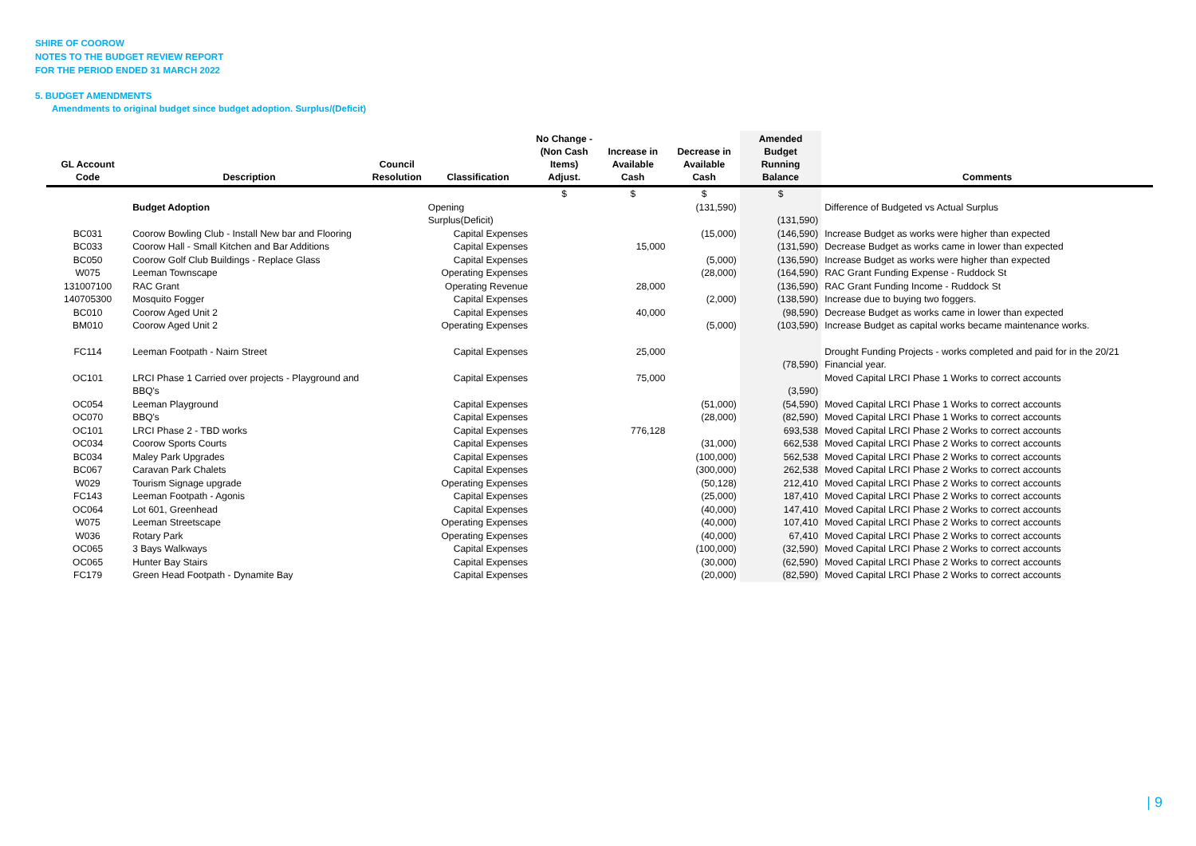SHIRE OF COOROW
NOTES TO THE BUDGET REVIEW REPORT
FOR THE PERIOD ENDED 31 MARCH 2022
5. BUDGET AMENDMENTS
Amendments to original budget since budget adoption. Surplus/(Deficit)
| GL Account Code | Description | Council Resolution | Classification | No Change - (Non Cash Items) Adjust. | Increase in Available Cash | Decrease in Available Cash | Amended Budget Running Balance | Comments |
| --- | --- | --- | --- | --- | --- | --- | --- | --- |
| | | | | $ | $ | $ | $ | |
| | Budget Adoption | | Opening Surplus(Deficit) | | | (131,590) | (131,590) | Difference of Budgeted vs Actual Surplus |
| BC031 | Coorow Bowling Club - Install New bar and Flooring | | Capital Expenses | | | (15,000) | (146,590) | Increase Budget as works were higher than expected |
| BC033 | Coorow Hall - Small Kitchen and Bar Additions | | Capital Expenses | | 15,000 | | (131,590) | Decrease Budget as works came in lower than expected |
| BC050 | Coorow Golf Club Buildings - Replace Glass | | Capital Expenses | | | (5,000) | (136,590) | Increase Budget as works were higher than expected |
| W075 | Leeman Townscape | | Operating Expenses | | | (28,000) | (164,590) | RAC Grant Funding Expense - Ruddock St |
| 131007100 | RAC Grant | | Operating Revenue | | 28,000 | | (136,590) | RAC Grant Funding Income - Ruddock St |
| 140705300 | Mosquito Fogger | | Capital Expenses | | | (2,000) | (138,590) | Increase due to buying two foggers. |
| BC010 | Coorow Aged Unit 2 | | Capital Expenses | | 40,000 | | (98,590) | Decrease Budget as works came in lower than expected |
| BM010 | Coorow Aged Unit 2 | | Operating Expenses | | | (5,000) | (103,590) | Increase Budget as capital works became maintenance works. |
| FC114 | Leeman Footpath - Nairn Street | | Capital Expenses | | 25,000 | | (78,590) | Drought Funding Projects - works completed and paid for in the 20/21 Financial year. |
| OC101 | LRCI Phase 1 Carried over projects - Playground and BBQ's | | Capital Expenses | | 75,000 | | (3,590) | Moved Capital LRCI Phase 1 Works to correct accounts |
| OC054 | Leeman Playground | | Capital Expenses | | | (51,000) | (54,590) | Moved Capital LRCI Phase 1 Works to correct accounts |
| OC070 | BBQ's | | Capital Expenses | | | (28,000) | (82,590) | Moved Capital LRCI Phase 1 Works to correct accounts |
| OC101 | LRCI Phase 2 - TBD works | | Capital Expenses | | 776,128 | | 693,538 | Moved Capital LRCI Phase 2 Works to correct accounts |
| OC034 | Coorow Sports Courts | | Capital Expenses | | | (31,000) | 662,538 | Moved Capital LRCI Phase 2 Works to correct accounts |
| BC034 | Maley Park Upgrades | | Capital Expenses | | | (100,000) | 562,538 | Moved Capital LRCI Phase 2 Works to correct accounts |
| BC067 | Caravan Park Chalets | | Capital Expenses | | | (300,000) | 262,538 | Moved Capital LRCI Phase 2 Works to correct accounts |
| W029 | Tourism Signage upgrade | | Operating Expenses | | | (50,128) | 212,410 | Moved Capital LRCI Phase 2 Works to correct accounts |
| FC143 | Leeman Footpath - Agonis | | Capital Expenses | | | (25,000) | 187,410 | Moved Capital LRCI Phase 2 Works to correct accounts |
| OC064 | Lot 601, Greenhead | | Capital Expenses | | | (40,000) | 147,410 | Moved Capital LRCI Phase 2 Works to correct accounts |
| W075 | Leeman Streetscape | | Operating Expenses | | | (40,000) | 107,410 | Moved Capital LRCI Phase 2 Works to correct accounts |
| W036 | Rotary Park | | Operating Expenses | | | (40,000) | 67,410 | Moved Capital LRCI Phase 2 Works to correct accounts |
| OC065 | 3 Bays Walkways | | Capital Expenses | | | (100,000) | (32,590) | Moved Capital LRCI Phase 2 Works to correct accounts |
| OC065 | Hunter Bay Stairs | | Capital Expenses | | | (30,000) | (62,590) | Moved Capital LRCI Phase 2 Works to correct accounts |
| FC179 | Green Head Footpath - Dynamite Bay | | Capital Expenses | | | (20,000) | (82,590) | Moved Capital LRCI Phase 2 Works to correct accounts |
| 9